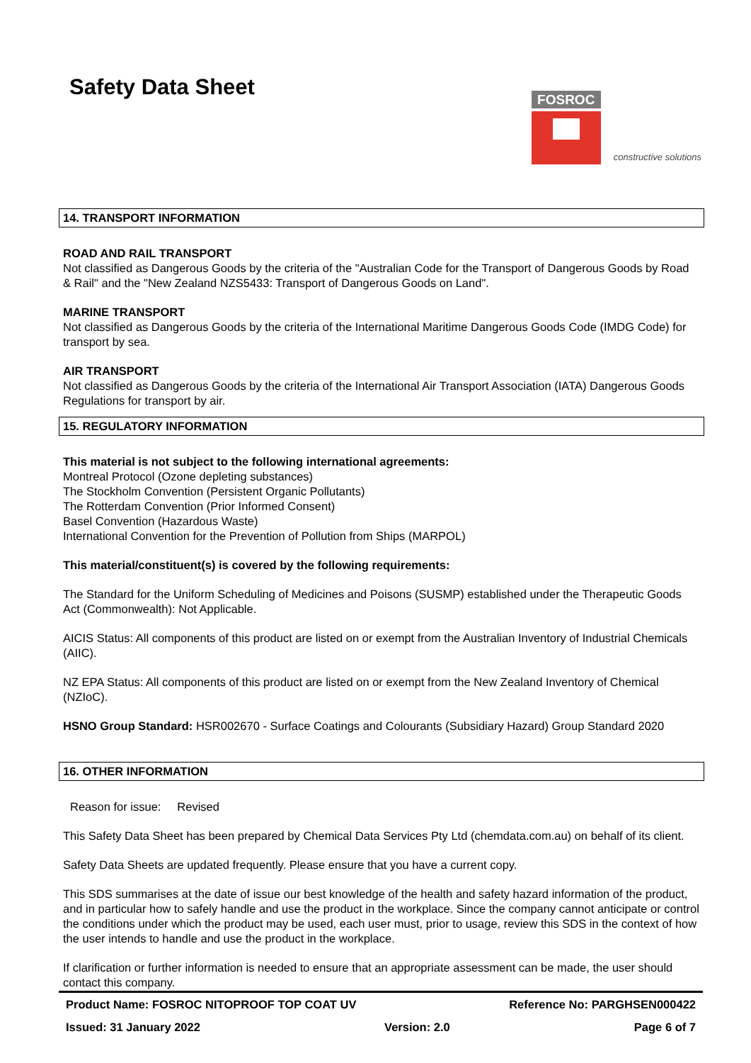Safety Data Sheet
FOSROC
constructive solutions
14. TRANSPORT INFORMATION
ROAD AND RAIL TRANSPORT
Not classified as Dangerous Goods by the criteria of the "Australian Code for the Transport of Dangerous Goods by Road & Rail" and the "New Zealand NZS5433: Transport of Dangerous Goods on Land".
MARINE TRANSPORT
Not classified as Dangerous Goods by the criteria of the International Maritime Dangerous Goods Code (IMDG Code) for transport by sea.
AIR TRANSPORT
Not classified as Dangerous Goods by the criteria of the International Air Transport Association (IATA) Dangerous Goods Regulations for transport by air.
15. REGULATORY INFORMATION
This material is not subject to the following international agreements:
Montreal Protocol (Ozone depleting substances)
The Stockholm Convention (Persistent Organic Pollutants)
The Rotterdam Convention (Prior Informed Consent)
Basel Convention (Hazardous Waste)
International Convention for the Prevention of Pollution from Ships (MARPOL)
This material/constituent(s) is covered by the following requirements:
The Standard for the Uniform Scheduling of Medicines and Poisons (SUSMP) established under the Therapeutic Goods Act (Commonwealth): Not Applicable.
AICIS Status: All components of this product are listed on or exempt from the Australian Inventory of Industrial Chemicals (AIIC).
NZ EPA Status: All components of this product are listed on or exempt from the New Zealand Inventory of Chemical (NZIoC).
HSNO Group Standard: HSR002670 - Surface Coatings and Colourants (Subsidiary Hazard) Group Standard 2020
16. OTHER INFORMATION
Reason for issue: Revised
This Safety Data Sheet has been prepared by Chemical Data Services Pty Ltd (chemdata.com.au) on behalf of its client.
Safety Data Sheets are updated frequently. Please ensure that you have a current copy.
This SDS summarises at the date of issue our best knowledge of the health and safety hazard information of the product, and in particular how to safely handle and use the product in the workplace. Since the company cannot anticipate or control the conditions under which the product may be used, each user must, prior to usage, review this SDS in the context of how the user intends to handle and use the product in the workplace.
If clarification or further information is needed to ensure that an appropriate assessment can be made, the user should contact this company.
Product Name: FOSROC NITOPROOF TOP COAT UV Reference No: PARGHSEN000422
Issued: 31 January 2022 Version: 2.0 Page 6 of 7